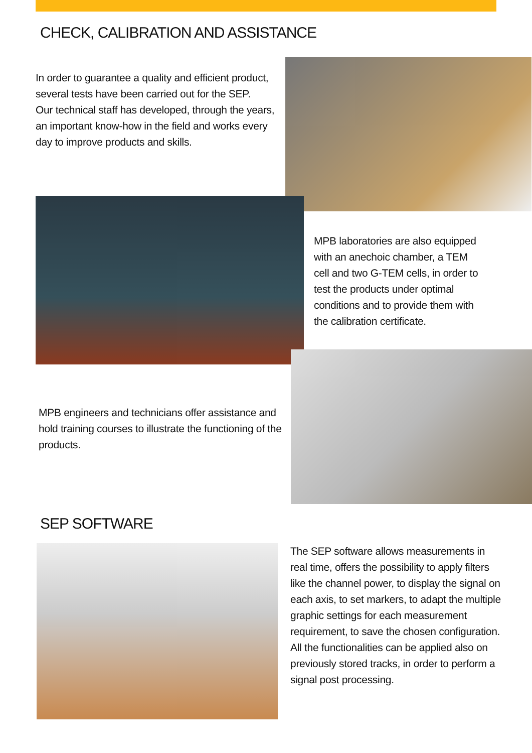CHECK, CALIBRATION AND ASSISTANCE
In order to guarantee a quality and efficient product, several tests have been carried out for the SEP.
Our technical staff has developed, through the years, an important know-how in the field and works every day to improve products and skills.
MPB laboratories are also equipped with an anechoic chamber, a TEM cell and two G-TEM cells, in order to test the products under optimal conditions and to provide them with the calibration certificate.
MPB engineers and technicians offer assistance and hold training courses to illustrate the functioning of the products.
SEP SOFTWARE
The SEP software allows measurements in real time, offers the possibility to apply filters like the channel power, to display the signal on each axis, to set markers, to adapt the multiple graphic settings for each measurement requirement, to save the chosen configuration. All the functionalities can be applied also on previously stored tracks, in order to perform a signal post processing.